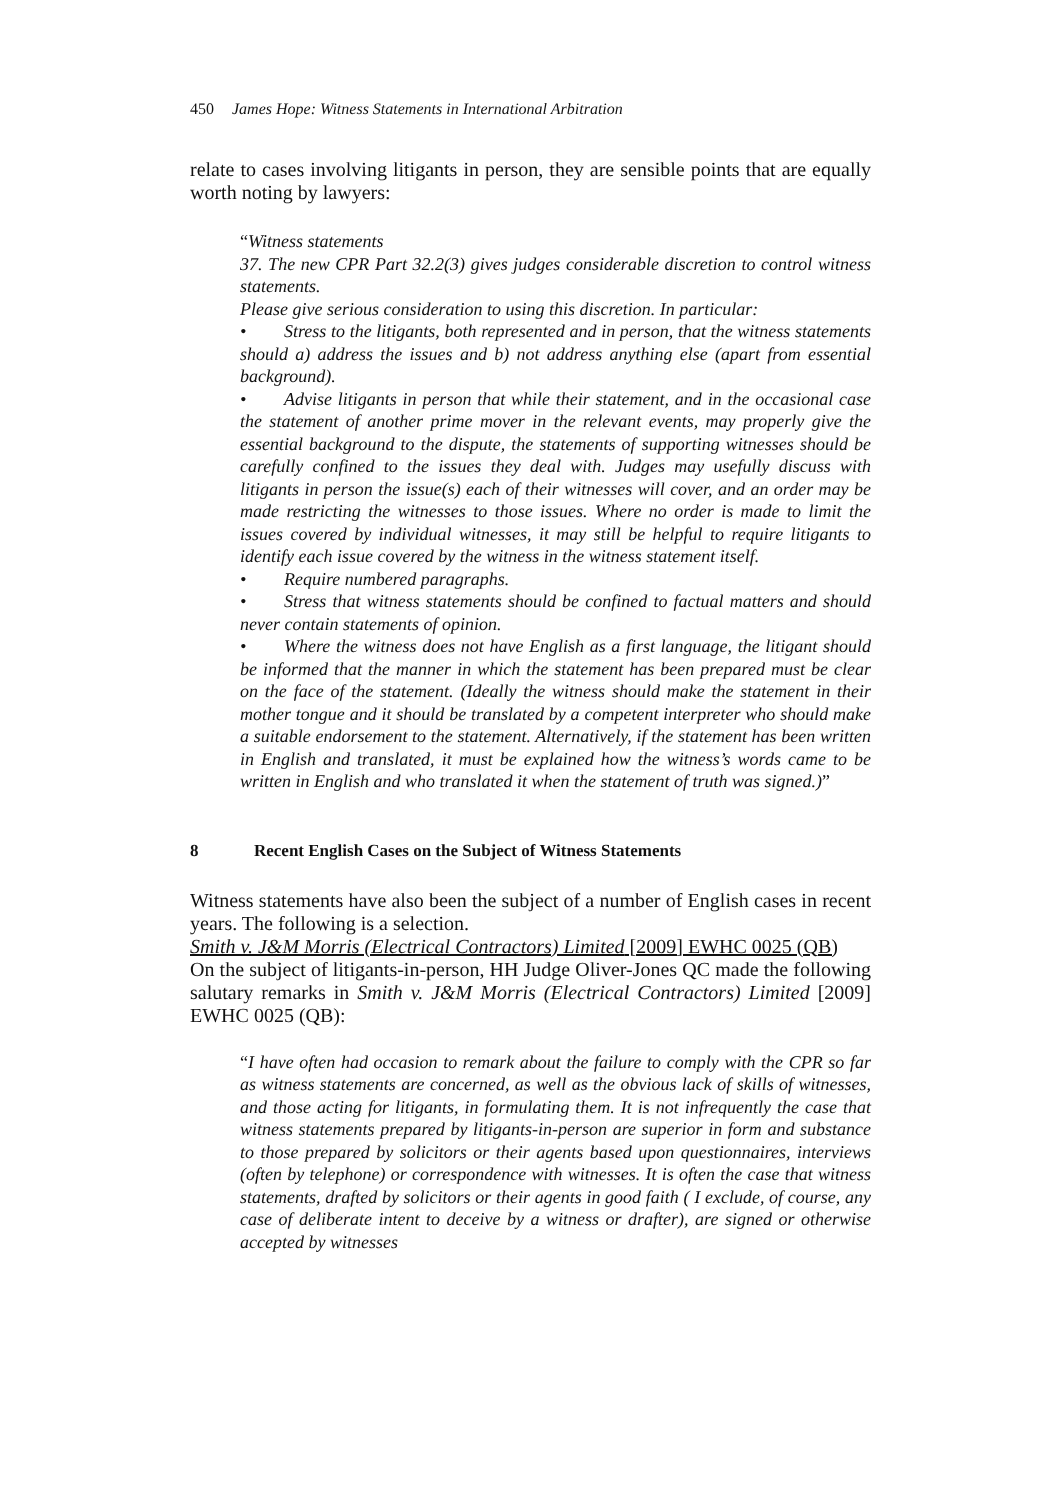450 James Hope: Witness Statements in International Arbitration
relate to cases involving litigants in person, they are sensible points that are equally worth noting by lawyers:
“Witness statements
37. The new CPR Part 32.2(3) gives judges considerable discretion to control witness statements.
Please give serious consideration to using this discretion. In particular:
• Stress to the litigants, both represented and in person, that the witness statements should a) address the issues and b) not address anything else (apart from essential background).
• Advise litigants in person that while their statement, and in the occasional case the statement of another prime mover in the relevant events, may properly give the essential background to the dispute, the statements of supporting witnesses should be carefully confined to the issues they deal with. Judges may usefully discuss with litigants in person the issue(s) each of their witnesses will cover, and an order may be made restricting the witnesses to those issues. Where no order is made to limit the issues covered by individual witnesses, it may still be helpful to require litigants to identify each issue covered by the witness in the witness statement itself.
• Require numbered paragraphs.
• Stress that witness statements should be confined to factual matters and should never contain statements of opinion.
• Where the witness does not have English as a first language, the litigant should be informed that the manner in which the statement has been prepared must be clear on the face of the statement. (Ideally the witness should make the statement in their mother tongue and it should be translated by a competent interpreter who should make a suitable endorsement to the statement. Alternatively, if the statement has been written in English and translated, it must be explained how the witness’s words came to be written in English and who translated it when the statement of truth was signed.)”
8 Recent English Cases on the Subject of Witness Statements
Witness statements have also been the subject of a number of English cases in recent years. The following is a selection.
Smith v. J&M Morris (Electrical Contractors) Limited [2009] EWHC 0025 (QB)
On the subject of litigants-in-person, HH Judge Oliver-Jones QC made the following salutary remarks in Smith v. J&M Morris (Electrical Contractors) Limited [2009] EWHC 0025 (QB):
“I have often had occasion to remark about the failure to comply with the CPR so far as witness statements are concerned, as well as the obvious lack of skills of witnesses, and those acting for litigants, in formulating them. It is not infrequently the case that witness statements prepared by litigants-in-person are superior in form and substance to those prepared by solicitors or their agents based upon questionnaires, interviews (often by telephone) or correspondence with witnesses. It is often the case that witness statements, drafted by solicitors or their agents in good faith ( I exclude, of course, any case of deliberate intent to deceive by a witness or drafter), are signed or otherwise accepted by witnesses